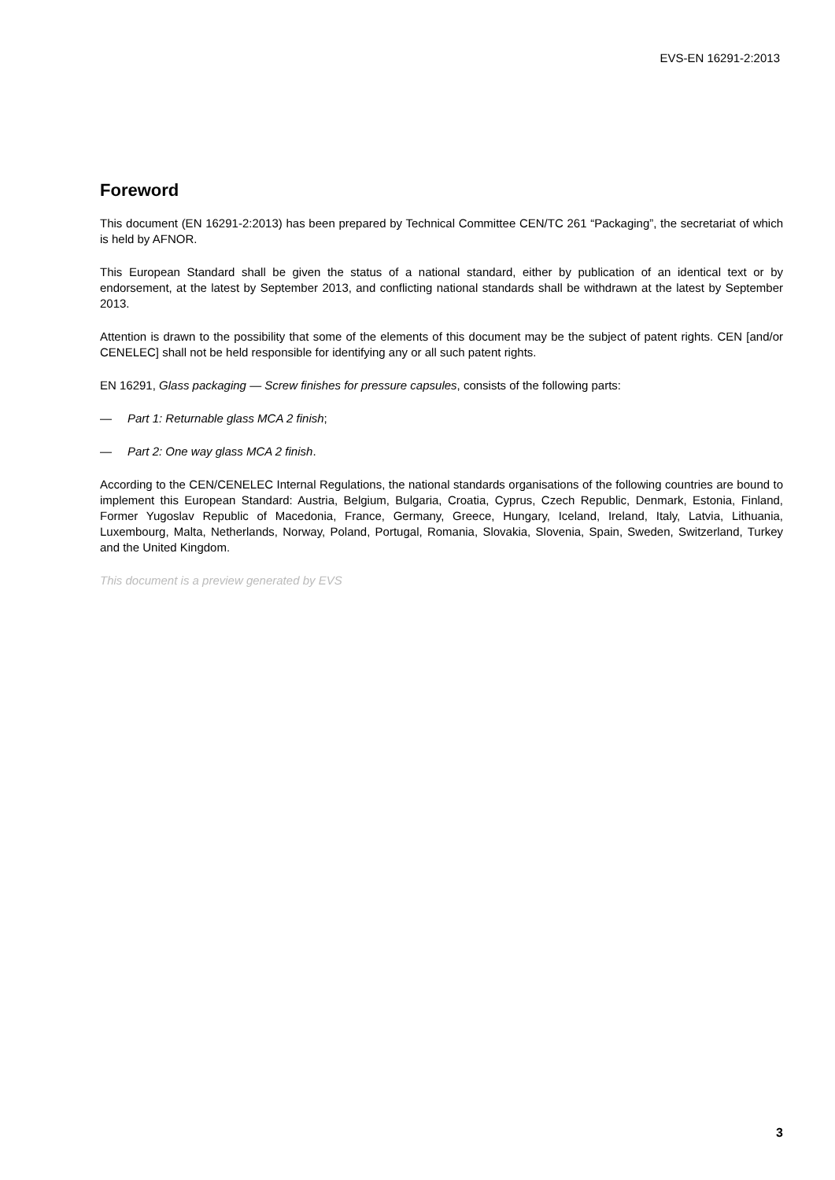EVS-EN 16291-2:2013
Foreword
This document (EN 16291-2:2013) has been prepared by Technical Committee CEN/TC 261 “Packaging”, the secretariat of which is held by AFNOR.
This European Standard shall be given the status of a national standard, either by publication of an identical text or by endorsement, at the latest by September 2013, and conflicting national standards shall be withdrawn at the latest by September 2013.
Attention is drawn to the possibility that some of the elements of this document may be the subject of patent rights. CEN [and/or CENELEC] shall not be held responsible for identifying any or all such patent rights.
EN 16291, Glass packaging — Screw finishes for pressure capsules, consists of the following parts:
— Part 1: Returnable glass MCA 2 finish;
— Part 2: One way glass MCA 2 finish.
According to the CEN/CENELEC Internal Regulations, the national standards organisations of the following countries are bound to implement this European Standard: Austria, Belgium, Bulgaria, Croatia, Cyprus, Czech Republic, Denmark, Estonia, Finland, Former Yugoslav Republic of Macedonia, France, Germany, Greece, Hungary, Iceland, Ireland, Italy, Latvia, Lithuania, Luxembourg, Malta, Netherlands, Norway, Poland, Portugal, Romania, Slovakia, Slovenia, Spain, Sweden, Switzerland, Turkey and the United Kingdom.
This document is a preview generated by EVS
3